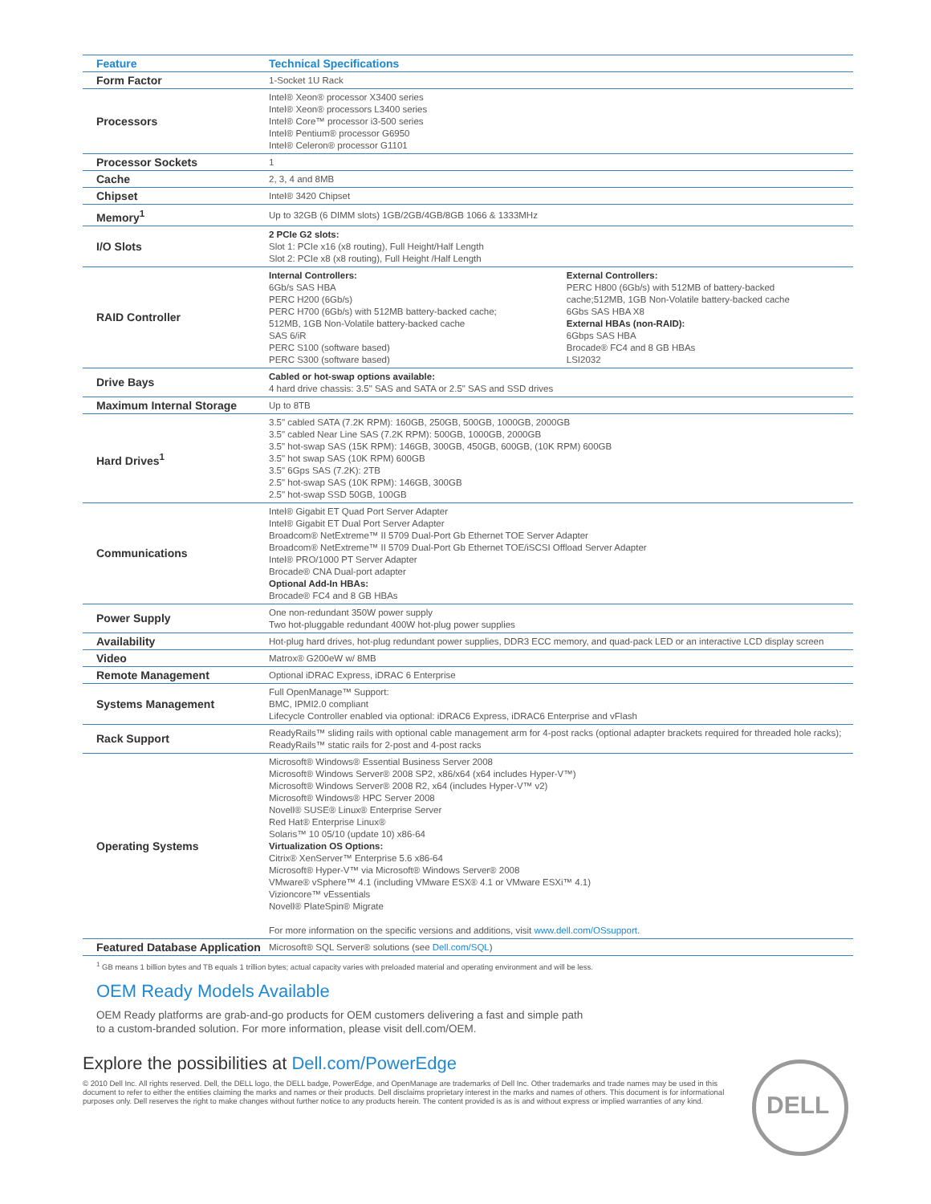| Feature | Technical Specifications | |
| --- | --- | --- |
| Form Factor | 1-Socket 1U Rack | |
| Processors | Intel® Xeon® processor X3400 series Intel® Xeon® processors L3400 series Intel® Core™ processor i3-500 series Intel® Pentium® processor G6950 Intel® Celeron® processor G1101 | |
| Processor Sockets | 1 | |
| Cache | 2, 3, 4 and 8MB | |
| Chipset | Intel® 3420 Chipset | |
| Memory<sup>1</sup> | Up to 32GB (6 DIMM slots) 1GB/2GB/4GB/8GB 1066 & 1333MHz | |
| I/O Slots | 2 PCIe G2 slots: Slot 1: PCIe x16 (x8 routing), Full Height/Half Length Slot 2: PCIe x8 (x8 routing), Full Height /Half Length | |
| RAID Controller | Internal Controllers: 6Gb/s SAS HBA PERC H200 (6Gb/s) PERC H700 (6Gb/s) with 512MB battery-backed cache; 512MB, 1GB Non-Volatile battery-backed cache SAS 6/iR PERC S100 (software based) PERC S300 (software based) | External Controllers: PERC H800 (6Gb/s) with 512MB of battery-backed cache;512MB, 1GB Non-Volatile battery-backed cache 6Gbs SAS HBA X8 External HBAs (non-RAID): 6Gbps SAS HBA Brocade® FC4 and 8 GB HBAs LSI2032 |
| Drive Bays | Cabled or hot-swap options available: 4 hard drive chassis: 3.5" SAS and SATA or 2.5" SAS and SSD drives | |
| Maximum Internal Storage | Up to 8TB | |
| Hard Drives<sup>1</sup> | 3.5" cabled SATA (7.2K RPM): 160GB, 250GB, 500GB, 1000GB, 2000GB 3.5" cabled Near Line SAS (7.2K RPM): 500GB, 1000GB, 2000GB 3.5" hot-swap SAS (15K RPM): 146GB, 300GB, 450GB, 600GB, (10K RPM) 600GB 3.5" hot swap SAS (10K RPM) 600GB 3.5" 6Gps SAS (7.2K): 2TB 2.5" hot-swap SAS (10K RPM): 146GB, 300GB 2.5" hot-swap SSD 50GB, 100GB | |
| Communications | Intel® Gigabit ET Quad Port Server Adapter Intel® Gigabit ET Dual Port Server Adapter Broadcom® NetExtreme™ II 5709 Dual-Port Gb Ethernet TOE Server Adapter Broadcom® NetExtreme™ II 5709 Dual-Port Gb Ethernet TOE/iSCSI Offload Server Adapter Intel® PRO/1000 PT Server Adapter Brocade® CNA Dual-port adapter Optional Add-In HBAs: Brocade® FC4 and 8 GB HBAs | |
| Power Supply | One non-redundant 350W power supply Two hot-pluggable redundant 400W hot-plug power supplies | |
| Availability | Hot-plug hard drives, hot-plug redundant power supplies, DDR3 ECC memory, and quad-pack LED or an interactive LCD display screen | |
| Video | Matrox® G200eW w/ 8MB | |
| Remote Management | Optional iDRAC Express, iDRAC 6 Enterprise | |
| Systems Management | Full OpenManage™ Support: BMC, IPMI2.0 compliant Lifecycle Controller enabled via optional: iDRAC6 Express, iDRAC6 Enterprise and vFlash | |
| Rack Support | ReadyRails™ sliding rails with optional cable management arm for 4-post racks (optional adapter brackets required for threaded hole racks); ReadyRails™ static rails for 2-post and 4-post racks | |
| Operating Systems | Microsoft® Windows® Essential Business Server 2008 Microsoft® Windows Server® 2008 SP2, x86/x64 (x64 includes Hyper-V™) Microsoft® Windows Server® 2008 R2, x64 (includes Hyper-V™ v2) Microsoft® Windows® HPC Server 2008 Novell® SUSE® Linux® Enterprise Server Red Hat® Enterprise Linux® Solaris™ 10 05/10 (update 10) x86-64 Virtualization OS Options: Citrix® XenServer™ Enterprise 5.6 x86-64 Microsoft® Hyper-V™ via Microsoft® Windows Server® 2008 VMware® vSphere™ 4.1 (including VMware ESX® 4.1 or VMware ESXi™ 4.1) Vizioncore™ vEssentials Novell® PlateSpin® Migrate For more information on the specific versions and additions, visit www.dell.com/OSsupport . | |
| Featured Database Application | Microsoft® SQL Server® solutions (see Dell.com/SQL ) | |
<sup>1</sup> GB means 1 billion bytes and TB equals 1 trillion bytes; actual capacity varies with preloaded material and operating environment and will be less.
OEM Ready Models Available
OEM Ready platforms are grab-and-go products for OEM customers delivering a fast and simple path
to a custom-branded solution. For more information, please visit dell.com/OEM.
Explore the possibilities at Dell.com/PowerEdge
© 2010 Dell Inc. All rights reserved. Dell, the DELL logo, the DELL badge, PowerEdge, and OpenManage are trademarks of Dell Inc. Other trademarks and trade names may be used in this document to refer to either the entities claiming the marks and names or their products. Dell disclaims proprietary interest in the marks and names of others. This document is for informational purposes only. Dell reserves the right to make changes without further notice to any products herein. The content provided is as is and without express or implied warranties of any kind.
DELL